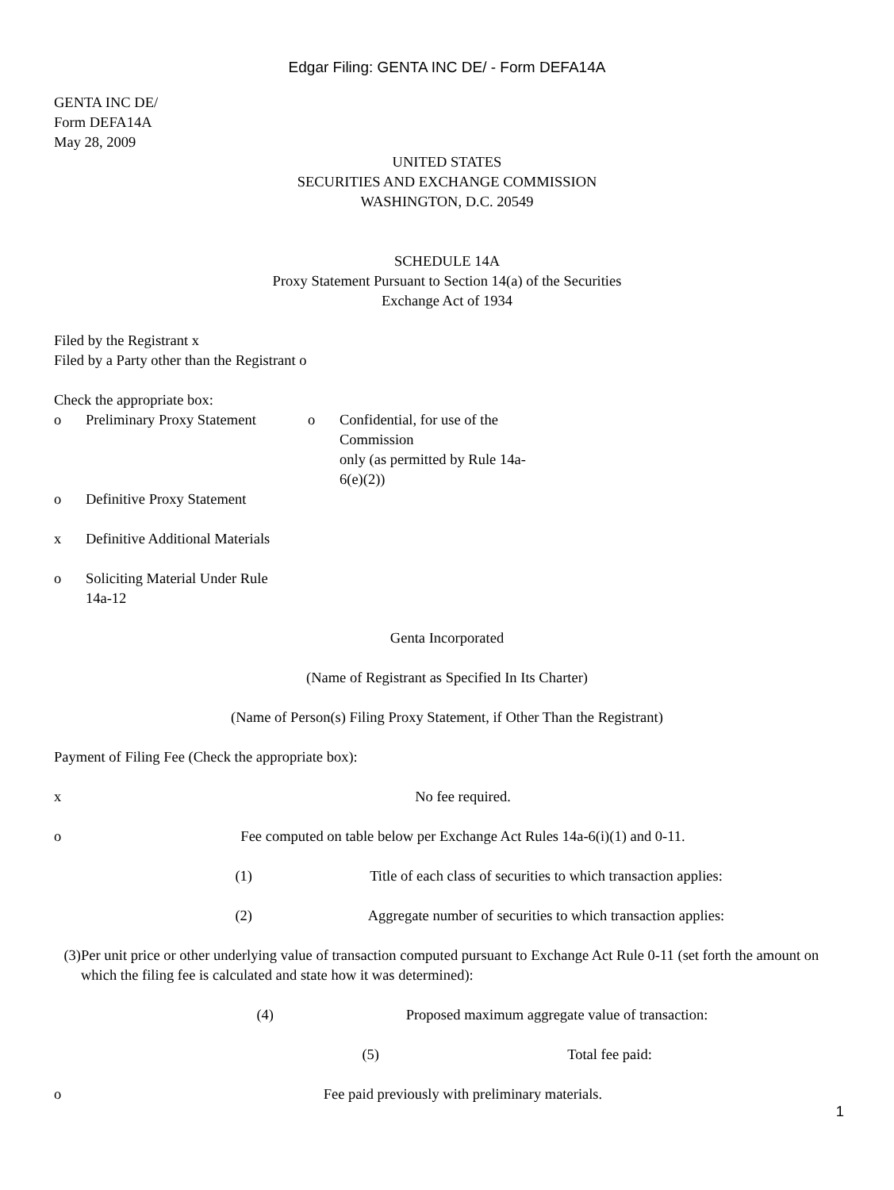Edgar Filing: GENTA INC DE/ - Form DEFA14A
GENTA INC DE/
Form DEFA14A
May 28, 2009
UNITED STATES
SECURITIES AND EXCHANGE COMMISSION
WASHINGTON, D.C. 20549
SCHEDULE 14A
Proxy Statement Pursuant to Section 14(a) of the Securities
Exchange Act of 1934
Filed by the Registrant x
Filed by a Party other than the Registrant o
Check the appropriate box:
o Preliminary Proxy Statement o Confidential, for use of the Commission
only (as permitted by Rule 14a-6(e)(2))
o Definitive Proxy Statement
x Definitive Additional Materials
o Soliciting Material Under Rule
14a-12
Genta Incorporated
(Name of Registrant as Specified In Its Charter)
(Name of Person(s) Filing Proxy Statement, if Other Than the Registrant)
Payment of Filing Fee (Check the appropriate box):
x No fee required.
o Fee computed on table below per Exchange Act Rules 14a-6(i)(1) and 0-11.
(1) Title of each class of securities to which transaction applies:
(2) Aggregate number of securities to which transaction applies:
(3) Per unit price or other underlying value of transaction computed pursuant to Exchange Act Rule 0-11 (set forth the amount on which the filing fee is calculated and state how it was determined):
(4) Proposed maximum aggregate value of transaction:
(5) Total fee paid:
o Fee paid previously with preliminary materials.
1